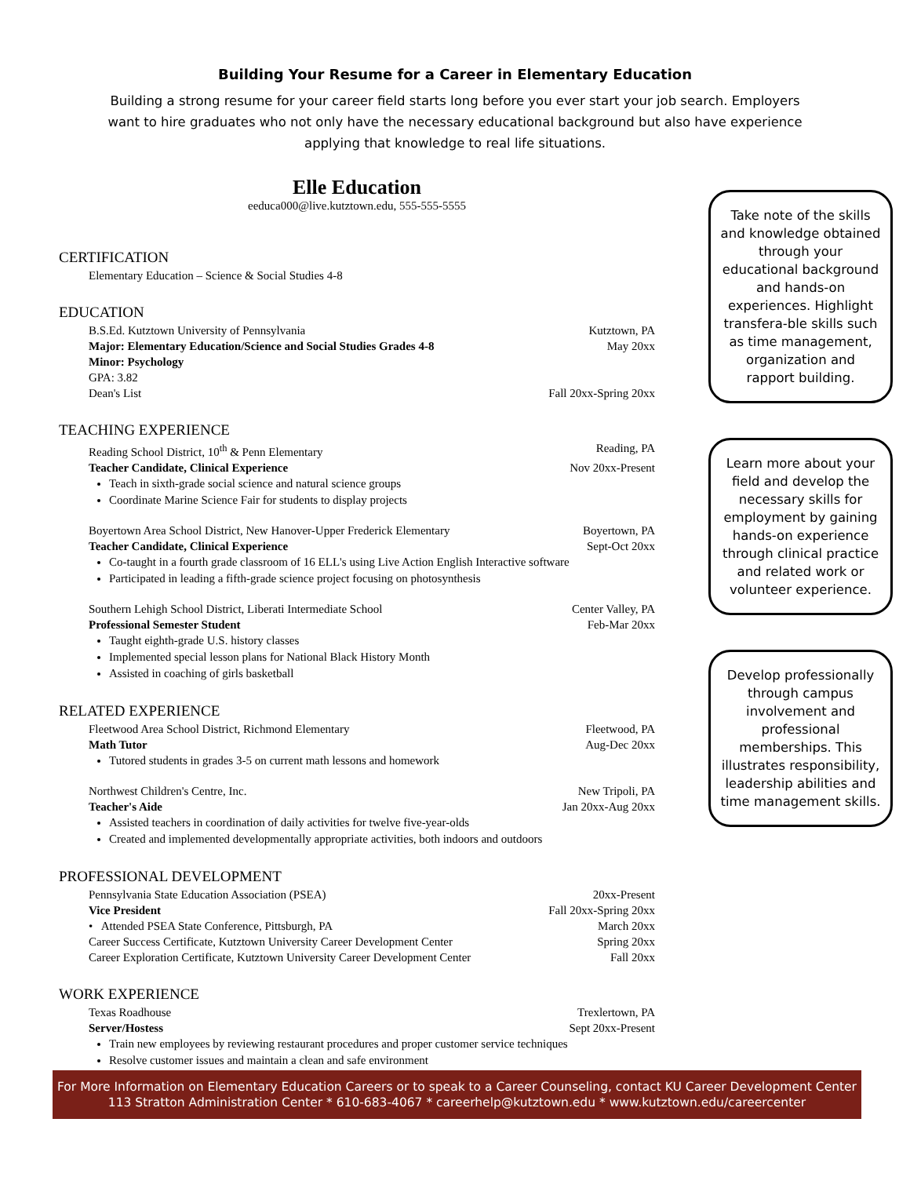Building Your Resume for a Career in Elementary Education
Building a strong resume for your career field starts long before you ever start your job search. Employers want to hire graduates who not only have the necessary educational background but also have experience applying that knowledge to real life situations.
Elle Education
eeduca000@live.kutztown.edu, 555-555-5555
CERTIFICATION
Elementary Education – Science & Social Studies 4-8
EDUCATION
B.S.Ed. Kutztown University of Pennsylvania Kutztown, PA
Major: Elementary Education/Science and Social Studies Grades 4-8 May 20xx
Minor: Psychology
GPA: 3.82
Dean's List Fall 20xx-Spring 20xx
TEACHING EXPERIENCE
Reading School District, 10<sup>th</sup> & Penn Elementary Reading, PA
Teacher Candidate, Clinical Experience Nov 20xx-Present
Teach in sixth-grade social science and natural science groups
Coordinate Marine Science Fair for students to display projects
Boyertown Area School District, New Hanover-Upper Frederick Elementary Boyertown, PA
Teacher Candidate, Clinical Experience Sept-Oct 20xx
Co-taught in a fourth grade classroom of 16 ELL's using Live Action English Interactive software
Participated in leading a fifth-grade science project focusing on photosynthesis
Southern Lehigh School District, Liberati Intermediate School Center Valley, PA
Professional Semester Student Feb-Mar 20xx
Taught eighth-grade U.S. history classes
Implemented special lesson plans for National Black History Month
Assisted in coaching of girls basketball
RELATED EXPERIENCE
Fleetwood Area School District, Richmond Elementary Fleetwood, PA
Math Tutor Aug-Dec 20xx
Tutored students in grades 3-5 on current math lessons and homework
Northwest Children's Centre, Inc. New Tripoli, PA
Teacher's Aide Jan 20xx-Aug 20xx
Assisted teachers in coordination of daily activities for twelve five-year-olds
Created and implemented developmentally appropriate activities, both indoors and outdoors
PROFESSIONAL DEVELOPMENT
Pennsylvania State Education Association (PSEA) 20xx-Present
Vice President Fall 20xx-Spring 20xx
• Attended PSEA State Conference, Pittsburgh, PA March 20xx
Career Success Certificate, Kutztown University Career Development Center Spring 20xx
Career Exploration Certificate, Kutztown University Career Development Center Fall 20xx
WORK EXPERIENCE
Texas Roadhouse Trexlertown, PA
Server/Hostess Sept 20xx-Present
Train new employees by reviewing restaurant procedures and proper customer service techniques
Resolve customer issues and maintain a clean and safe environment
Take note of the skills and knowledge obtained through your educational background and hands-on experiences. Highlight transfera-ble skills such as time management, organization and rapport building.
Learn more about your field and develop the necessary skills for employment by gaining hands-on experience through clinical practice and related work or volunteer experience.
Develop professionally through campus involvement and professional memberships. This illustrates responsibility, leadership abilities and time management skills.
For More Information on Elementary Education Careers or to speak to a Career Counseling, contact KU Career Development Center
113 Stratton Administration Center * 610-683-4067 * careerhelp@kutztown.edu * www.kutztown.edu/careercenter